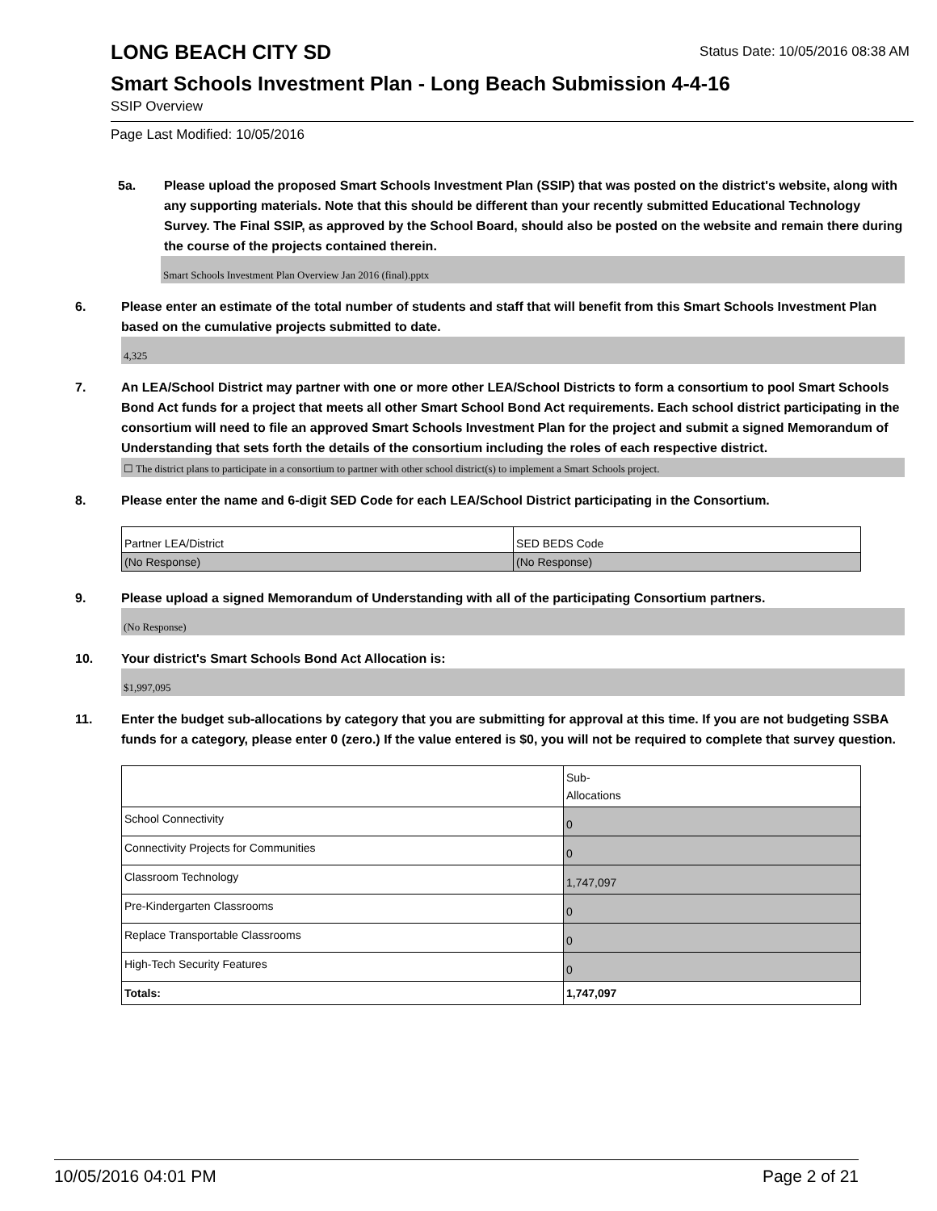LONG BEACH CITY SD
Status Date: 10/05/2016 08:38 AM
Smart Schools Investment Plan - Long Beach Submission 4-4-16
SSIP Overview
Page Last Modified: 10/05/2016
5a. Please upload the proposed Smart Schools Investment Plan (SSIP) that was posted on the district's website, along with any supporting materials. Note that this should be different than your recently submitted Educational Technology Survey. The Final SSIP, as approved by the School Board, should also be posted on the website and remain there during the course of the projects contained therein.
Smart Schools Investment Plan Overview Jan 2016 (final).pptx
6. Please enter an estimate of the total number of students and staff that will benefit from this Smart Schools Investment Plan based on the cumulative projects submitted to date.
4,325
7. An LEA/School District may partner with one or more other LEA/School Districts to form a consortium to pool Smart Schools Bond Act funds for a project that meets all other Smart School Bond Act requirements. Each school district participating in the consortium will need to file an approved Smart Schools Investment Plan for the project and submit a signed Memorandum of Understanding that sets forth the details of the consortium including the roles of each respective district.
☐ The district plans to participate in a consortium to partner with other school district(s) to implement a Smart Schools project.
8. Please enter the name and 6-digit SED Code for each LEA/School District participating in the Consortium.
| Partner LEA/District | SED BEDS Code |
| (No Response) | (No Response) |
9. Please upload a signed Memorandum of Understanding with all of the participating Consortium partners.
(No Response)
10. Your district's Smart Schools Bond Act Allocation is:
$1,997,095
11. Enter the budget sub-allocations by category that you are submitting for approval at this time. If you are not budgeting SSBA funds for a category, please enter 0 (zero.) If the value entered is $0, you will not be required to complete that survey question.
| | Sub- Allocations |
| School Connectivity | 0 |
| Connectivity Projects for Communities | 0 |
| Classroom Technology | 1,747,097 |
| Pre-Kindergarten Classrooms | 0 |
| Replace Transportable Classrooms | 0 |
| High-Tech Security Features | 0 |
| Totals: | 1,747,097 |
10/05/2016 04:01 PM Page 2 of 21